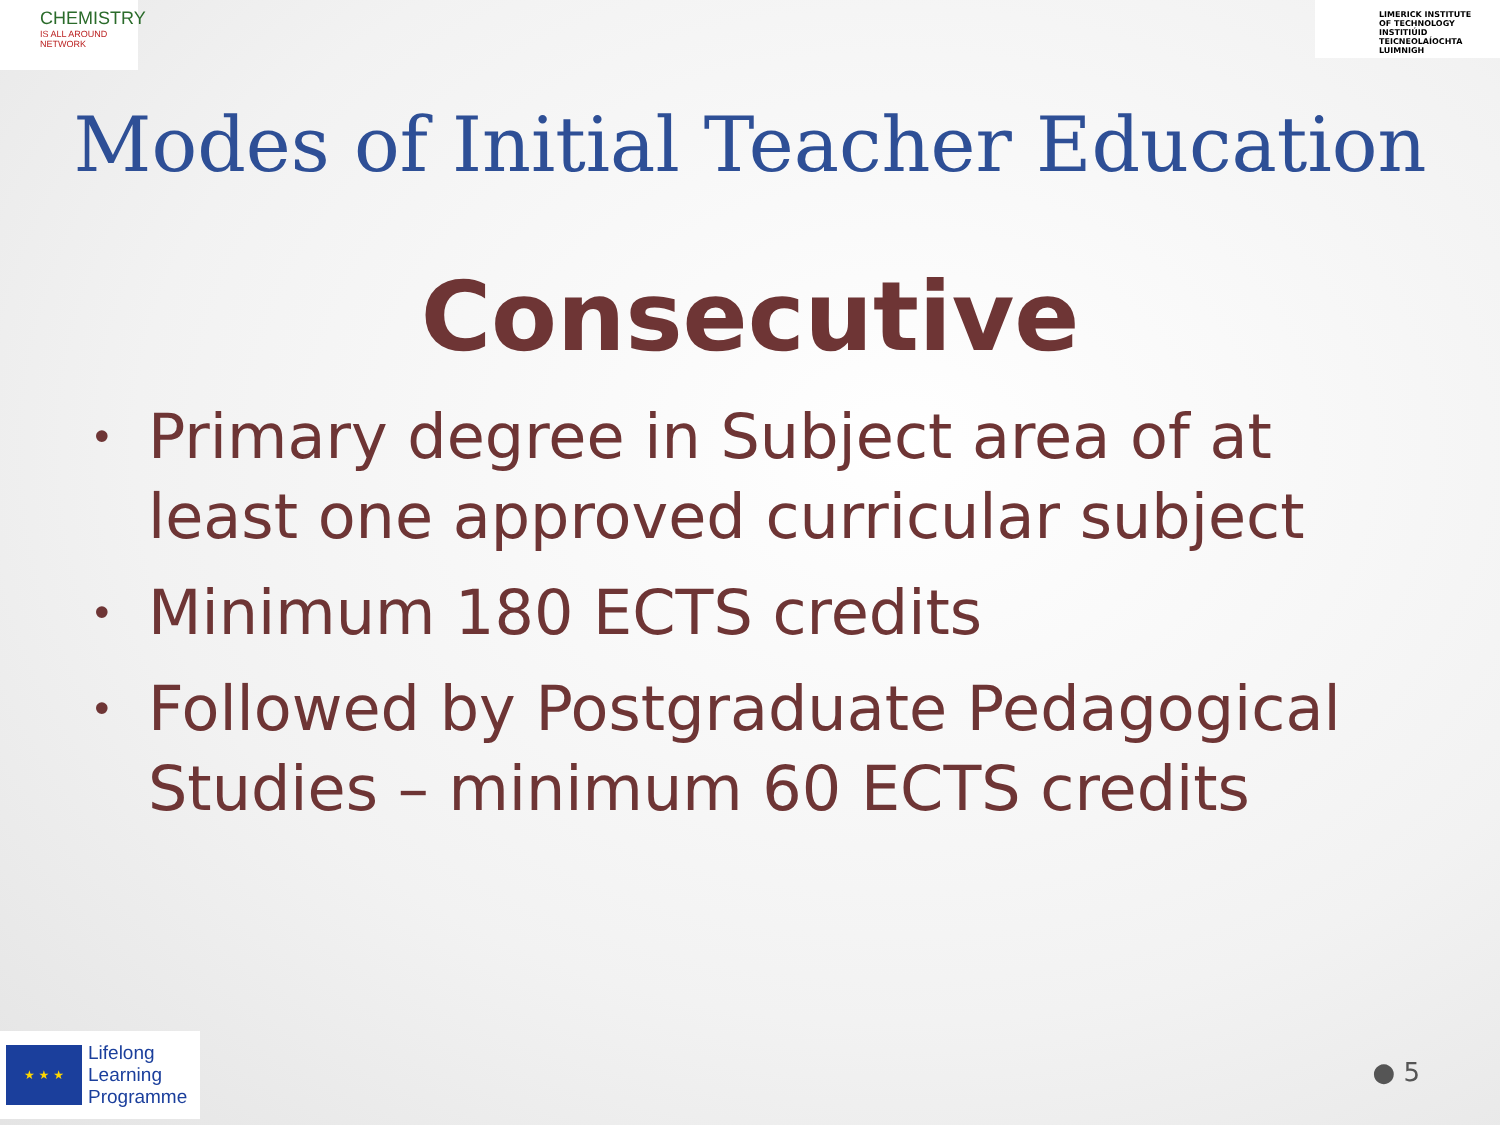CHEMISTRY
IS ALL AROUND NETWORK
LIMERICK INSTITUTE
OF TECHNOLOGY
INSTITIÚID TEICNEOLAÍOCHTA
LUIMNIGH
Modes of Initial Teacher Education
Consecutive
• Primary degree in Subject area of at least one approved curricular subject
• Minimum 180 ECTS credits
• Followed by Postgraduate Pedagogical Studies – minimum 60 ECTS credits
★ ★ ★
Lifelong
Learning
Programme
● 5